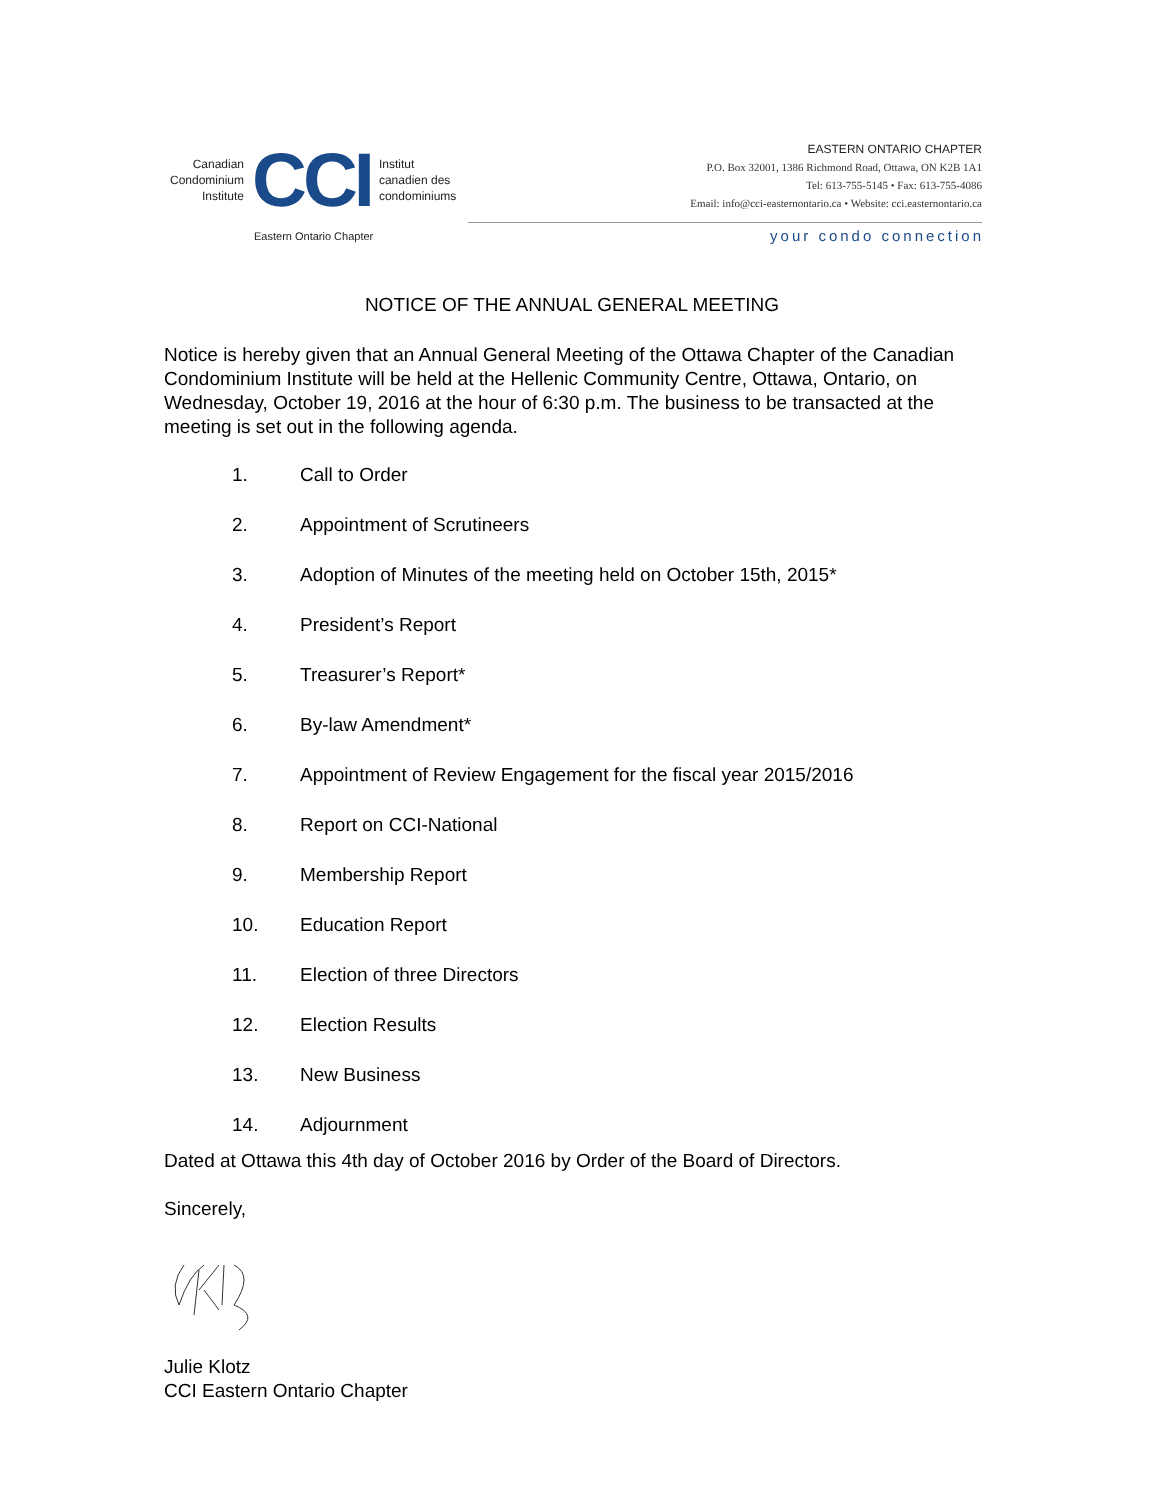Canadian
Condominium
Institute
CCI
Institut
canadien des
condominiums
Eastern Ontario Chapter
EASTERN ONTARIO CHAPTER
P.O. Box 32001, 1386 Richmond Road, Ottawa, ON K2B 1A1
Tel: 613-755-5145 • Fax: 613-755-4086
Email: info@cci-easternontario.ca • Website: cci.easternontario.ca
your condo connection
NOTICE OF THE ANNUAL GENERAL MEETING
Notice is hereby given that an Annual General Meeting of the Ottawa Chapter of the Canadian Condominium Institute will be held at the Hellenic Community Centre, Ottawa, Ontario, on Wednesday, October 19, 2016 at the hour of 6:30 p.m. The business to be transacted at the meeting is set out in the following agenda.
1. Call to Order
2. Appointment of Scrutineers
3. Adoption of Minutes of the meeting held on October 15th, 2015*
4. President’s Report
5. Treasurer’s Report*
6. By-law Amendment*
7. Appointment of Review Engagement for the fiscal year 2015/2016
8. Report on CCI-National
9. Membership Report
10. Education Report
11. Election of three Directors
12. Election Results
13. New Business
14. Adjournment
Dated at Ottawa this 4th day of October 2016 by Order of the Board of Directors.
Sincerely,
Julie Klotz
CCI Eastern Ontario Chapter